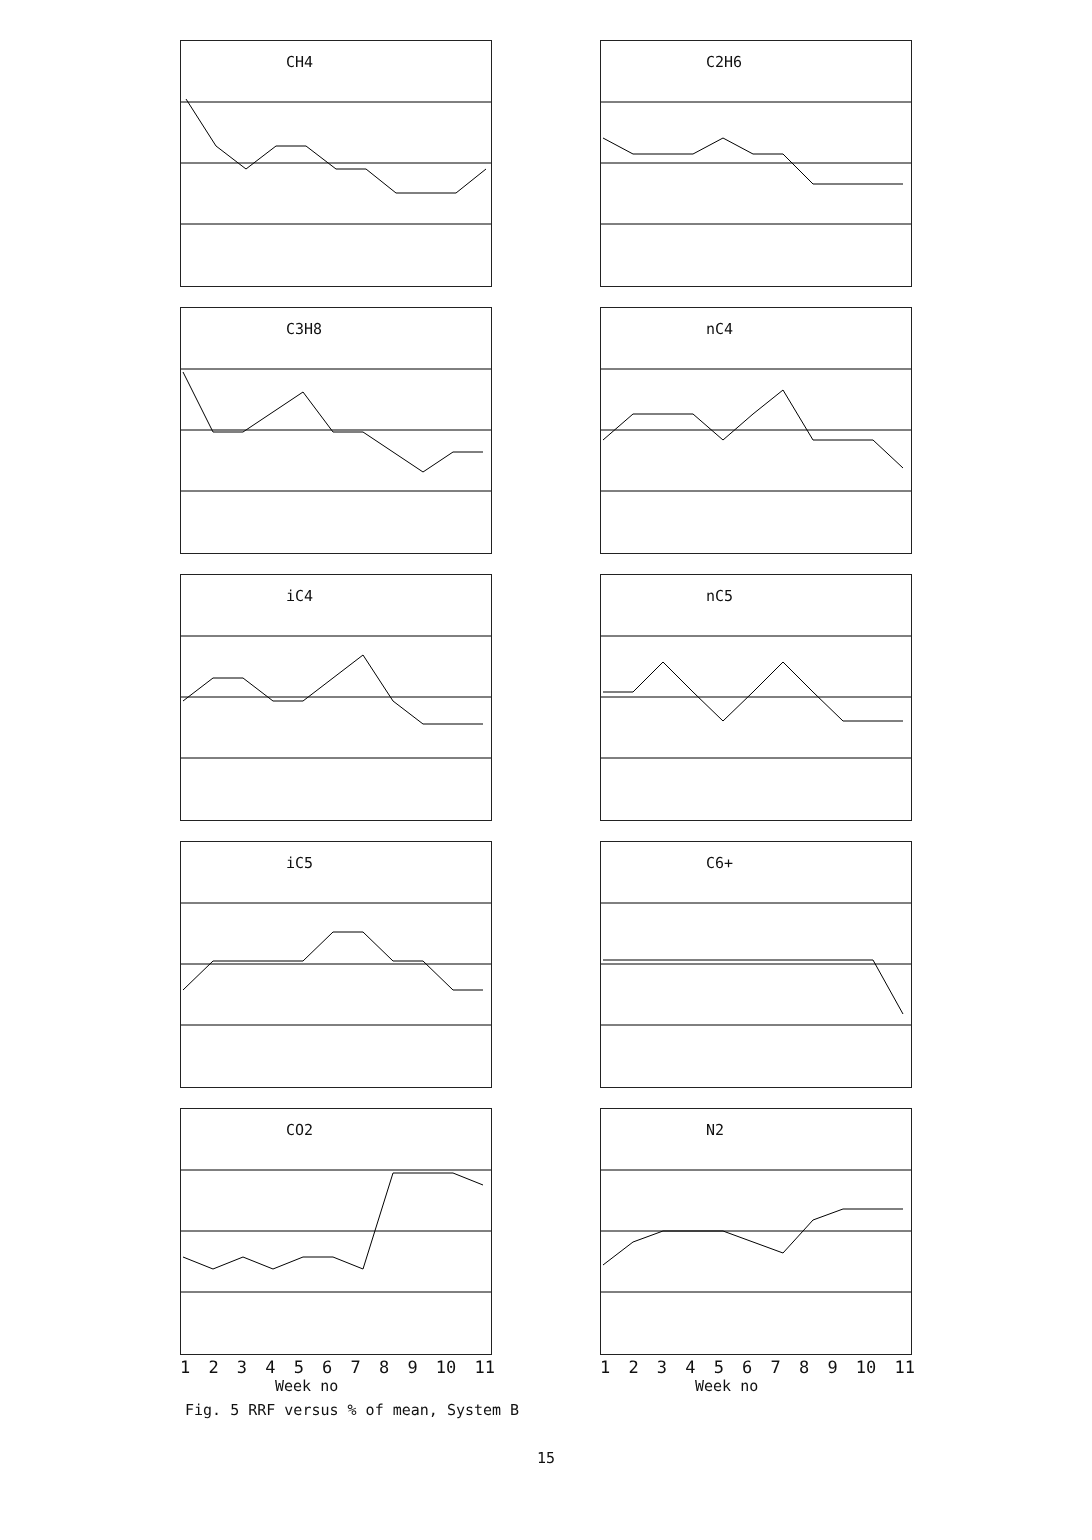CH4
C2H6
C3H8
nC4
iC4
nC5
iC5
C6+
CO2
123456789 10 11
Week no
N2
123456789 10 11
Week no
Fig. 5 RRF versus % of mean, System B
15